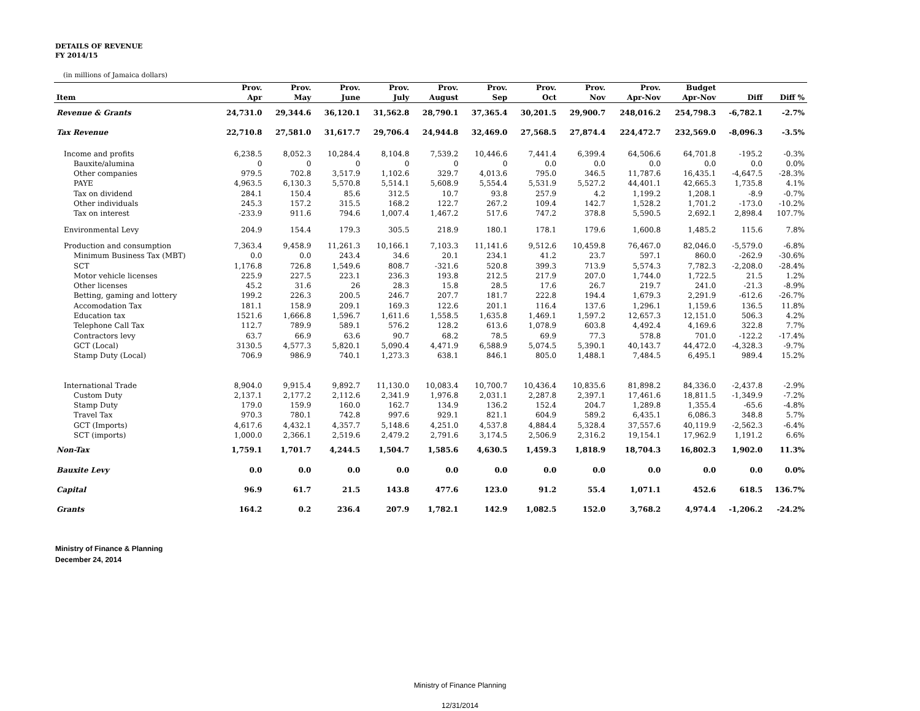DETAILS OF REVENUE
FY 2014/15
(in millions of Jamaica dollars)
| | Prov. | Prov. | Prov. | Prov. | Prov. | Prov. | Prov. | Prov. | Prov. | Budget | | |
| --- | --- | --- | --- | --- | --- | --- | --- | --- | --- | --- | --- | --- |
| Item | Apr | May | June | July | August | Sep | Oct | Nov | Apr-Nov | Apr-Nov | Diff | Diff % |
| Revenue & Grants | 24,731.0 | 29,344.6 | 36,120.1 | 31,562.8 | 28,790.1 | 37,365.4 | 30,201.5 | 29,900.7 | 248,016.2 | 254,798.3 | -6,782.1 | -2.7% |
| Tax Revenue | 22,710.8 | 27,581.0 | 31,617.7 | 29,706.4 | 24,944.8 | 32,469.0 | 27,568.5 | 27,874.4 | 224,472.7 | 232,569.0 | -8,096.3 | -3.5% |
| Income and profits | 6,238.5 | 8,052.3 | 10,284.4 | 8,104.8 | 7,539.2 | 10,446.6 | 7,441.4 | 6,399.4 | 64,506.6 | 64,701.8 | -195.2 | -0.3% |
| Bauxite/alumina | 0 | 0 | 0 | 0 | 0 | 0 | 0.0 | 0.0 | 0.0 | 0.0 | 0.0 | 0.0% |
| Other companies | 979.5 | 702.8 | 3,517.9 | 1,102.6 | 329.7 | 4,013.6 | 795.0 | 346.5 | 11,787.6 | 16,435.1 | -4,647.5 | -28.3% |
| PAYE | 4,963.5 | 6,130.3 | 5,570.8 | 5,514.1 | 5,608.9 | 5,554.4 | 5,531.9 | 5,527.2 | 44,401.1 | 42,665.3 | 1,735.8 | 4.1% |
| Tax on dividend | 284.1 | 150.4 | 85.6 | 312.5 | 10.7 | 93.8 | 257.9 | 4.2 | 1,199.2 | 1,208.1 | -8.9 | -0.7% |
| Other individuals | 245.3 | 157.2 | 315.5 | 168.2 | 122.7 | 267.2 | 109.4 | 142.7 | 1,528.2 | 1,701.2 | -173.0 | -10.2% |
| Tax on interest | -233.9 | 911.6 | 794.6 | 1,007.4 | 1,467.2 | 517.6 | 747.2 | 378.8 | 5,590.5 | 2,692.1 | 2,898.4 | 107.7% |
| Environmental Levy | 204.9 | 154.4 | 179.3 | 305.5 | 218.9 | 180.1 | 178.1 | 179.6 | 1,600.8 | 1,485.2 | 115.6 | 7.8% |
| Production and consumption | 7,363.4 | 9,458.9 | 11,261.3 | 10,166.1 | 7,103.3 | 11,141.6 | 9,512.6 | 10,459.8 | 76,467.0 | 82,046.0 | -5,579.0 | -6.8% |
| Minimum Business Tax (MBT) | 0.0 | 0.0 | 243.4 | 34.6 | 20.1 | 234.1 | 41.2 | 23.7 | 597.1 | 860.0 | -262.9 | -30.6% |
| SCT | 1,176.8 | 726.8 | 1,549.6 | 808.7 | -321.6 | 520.8 | 399.3 | 713.9 | 5,574.3 | 7,782.3 | -2,208.0 | -28.4% |
| Motor vehicle licenses | 225.9 | 227.5 | 223.1 | 236.3 | 193.8 | 212.5 | 217.9 | 207.0 | 1,744.0 | 1,722.5 | 21.5 | 1.2% |
| Other licenses | 45.2 | 31.6 | 26 | 28.3 | 15.8 | 28.5 | 17.6 | 26.7 | 219.7 | 241.0 | -21.3 | -8.9% |
| Betting, gaming and lottery | 199.2 | 226.3 | 200.5 | 246.7 | 207.7 | 181.7 | 222.8 | 194.4 | 1,679.3 | 2,291.9 | -612.6 | -26.7% |
| Accomodation Tax | 181.1 | 158.9 | 209.1 | 169.3 | 122.6 | 201.1 | 116.4 | 137.6 | 1,296.1 | 1,159.6 | 136.5 | 11.8% |
| Education tax | 1521.6 | 1,666.8 | 1,596.7 | 1,611.6 | 1,558.5 | 1,635.8 | 1,469.1 | 1,597.2 | 12,657.3 | 12,151.0 | 506.3 | 4.2% |
| Telephone Call Tax | 112.7 | 789.9 | 589.1 | 576.2 | 128.2 | 613.6 | 1,078.9 | 603.8 | 4,492.4 | 4,169.6 | 322.8 | 7.7% |
| Contractors levy | 63.7 | 66.9 | 63.6 | 90.7 | 68.2 | 78.5 | 69.9 | 77.3 | 578.8 | 701.0 | -122.2 | -17.4% |
| GCT (Local) | 3130.5 | 4,577.3 | 5,820.1 | 5,090.4 | 4,471.9 | 6,588.9 | 5,074.5 | 5,390.1 | 40,143.7 | 44,472.0 | -4,328.3 | -9.7% |
| Stamp Duty (Local) | 706.9 | 986.9 | 740.1 | 1,273.3 | 638.1 | 846.1 | 805.0 | 1,488.1 | 7,484.5 | 6,495.1 | 989.4 | 15.2% |
| International Trade | 8,904.0 | 9,915.4 | 9,892.7 | 11,130.0 | 10,083.4 | 10,700.7 | 10,436.4 | 10,835.6 | 81,898.2 | 84,336.0 | -2,437.8 | -2.9% |
| Custom Duty | 2,137.1 | 2,177.2 | 2,112.6 | 2,341.9 | 1,976.8 | 2,031.1 | 2,287.8 | 2,397.1 | 17,461.6 | 18,811.5 | -1,349.9 | -7.2% |
| Stamp Duty | 179.0 | 159.9 | 160.0 | 162.7 | 134.9 | 136.2 | 152.4 | 204.7 | 1,289.8 | 1,355.4 | -65.6 | -4.8% |
| Travel Tax | 970.3 | 780.1 | 742.8 | 997.6 | 929.1 | 821.1 | 604.9 | 589.2 | 6,435.1 | 6,086.3 | 348.8 | 5.7% |
| GCT (Imports) | 4,617.6 | 4,432.1 | 4,357.7 | 5,148.6 | 4,251.0 | 4,537.8 | 4,884.4 | 5,328.4 | 37,557.6 | 40,119.9 | -2,562.3 | -6.4% |
| SCT (imports) | 1,000.0 | 2,366.1 | 2,519.6 | 2,479.2 | 2,791.6 | 3,174.5 | 2,506.9 | 2,316.2 | 19,154.1 | 17,962.9 | 1,191.2 | 6.6% |
| Non-Tax | 1,759.1 | 1,701.7 | 4,244.5 | 1,504.7 | 1,585.6 | 4,630.5 | 1,459.3 | 1,818.9 | 18,704.3 | 16,802.3 | 1,902.0 | 11.3% |
| Bauxite Levy | 0.0 | 0.0 | 0.0 | 0.0 | 0.0 | 0.0 | 0.0 | 0.0 | 0.0 | 0.0 | 0.0 | 0.0% |
| Capital | 96.9 | 61.7 | 21.5 | 143.8 | 477.6 | 123.0 | 91.2 | 55.4 | 1,071.1 | 452.6 | 618.5 | 136.7% |
| Grants | 164.2 | 0.2 | 236.4 | 207.9 | 1,782.1 | 142.9 | 1,082.5 | 152.0 | 3,768.2 | 4,974.4 | -1,206.2 | -24.2% |
Ministry of Finance & Planning
December 24, 2014
Ministry of Finance Planning
12/31/2014